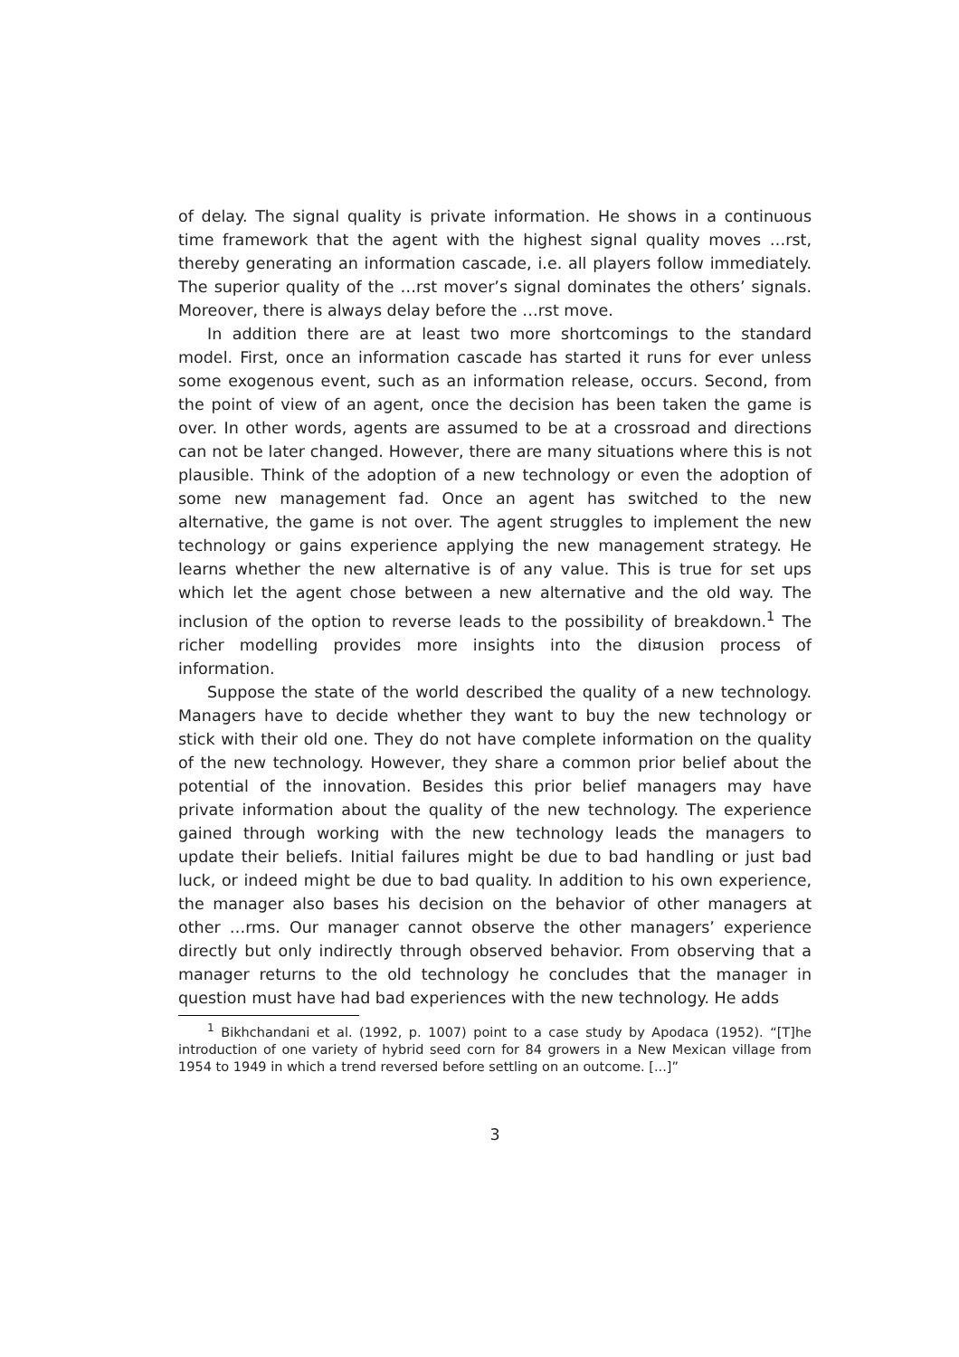of delay. The signal quality is private information. He shows in a continuous time framework that the agent with the highest signal quality moves …rst, thereby generating an information cascade, i.e. all players follow immediately. The superior quality of the …rst mover’s signal dominates the others’ signals. Moreover, there is always delay before the …rst move.
In addition there are at least two more shortcomings to the standard model. First, once an information cascade has started it runs for ever unless some exogenous event, such as an information release, occurs. Second, from the point of view of an agent, once the decision has been taken the game is over. In other words, agents are assumed to be at a crossroad and directions can not be later changed. However, there are many situations where this is not plausible. Think of the adoption of a new technology or even the adoption of some new management fad. Once an agent has switched to the new alternative, the game is not over. The agent struggles to implement the new technology or gains experience applying the new management strategy. He learns whether the new alternative is of any value. This is true for set ups which let the agent chose between a new alternative and the old way. The inclusion of the option to reverse leads to the possibility of breakdown.<sup>1</sup> The richer modelling provides more insights into the di¤usion process of information.
Suppose the state of the world described the quality of a new technology. Managers have to decide whether they want to buy the new technology or stick with their old one. They do not have complete information on the quality of the new technology. However, they share a common prior belief about the potential of the innovation. Besides this prior belief managers may have private information about the quality of the new technology. The experience gained through working with the new technology leads the managers to update their beliefs. Initial failures might be due to bad handling or just bad luck, or indeed might be due to bad quality. In addition to his own experience, the manager also bases his decision on the behavior of other managers at other …rms. Our manager cannot observe the other managers’ experience directly but only indirectly through observed behavior. From observing that a manager returns to the old technology he concludes that the manager in question must have had bad experiences with the new technology. He adds
<sup>1</sup> Bikhchandani et al. (1992, p. 1007) point to a case study by Apodaca (1952). “[T]he introduction of one variety of hybrid seed corn for 84 growers in a New Mexican village from 1954 to 1949 in which a trend reversed before settling on an outcome. [...]”
3